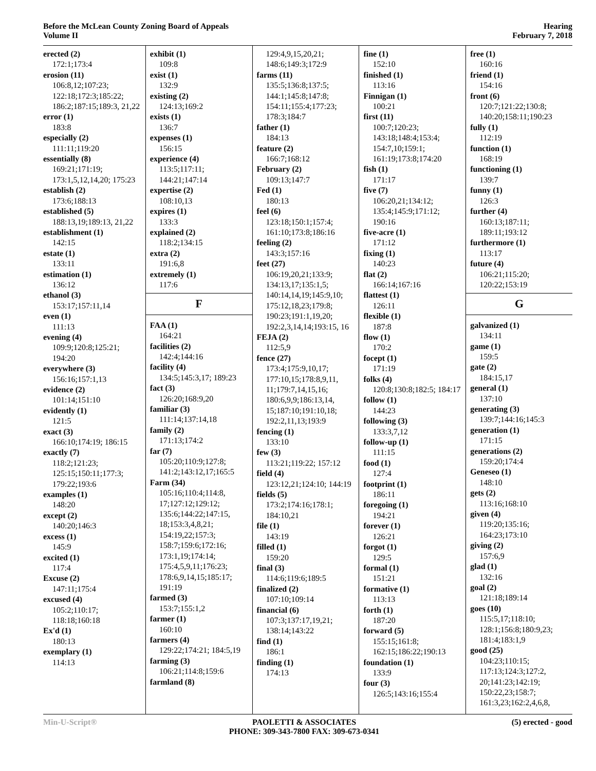Before the McLean County Zoning Board of Appeals
Volume II
Hearing
February 7, 2018
erected (2)
172:1;173:4
erosion (11)
106:8,12;107:23; 122:18;172:3;185:22; 186:2;187:15;189:3, 21,22
error (1)
183:8
especially (2)
111:11;119:20
essentially (8)
169:21;171:19; 173:1,5,12,14,20; 175:23
establish (2)
173:6;188:13
established (5)
188:13,19;189:13, 21,22
establishment (1)
142:15
estate (1)
133:11
estimation (1)
136:12
ethanol (3)
153:17;157:11,14
even (1)
111:13
evening (4)
109:9;120:8;125:21; 194:20
everywhere (3)
156:16;157:1,13
evidence (2)
101:14;151:10
evidently (1)
121:5
exact (3)
166:10;174:19; 186:15
exactly (7)
118:2;121:23; 125:15;150:11;177:3; 179:22;193:6
examples (1)
148:20
except (2)
140:20;146:3
excess (1)
145:9
excited (1)
117:4
Excuse (2)
147:11;175:4
excused (4)
105:2;110:17; 118:18;160:18
Ex'd (1)
180:13
exemplary (1)
114:13
exhibit (1)
109:8
exist (1)
132:9
existing (2)
124:13;169:2
exists (1)
136:7
expenses (1)
156:15
experience (4)
113:5;117:11; 144:21;147:14
expertise (2)
108:10,13
expires (1)
133:3
explained (2)
118:2;134:15
extra (2)
191:6,8
extremely (1)
117:6
F
FAA (1)
164:21
facilities (2)
142:4;144:16
facility (4)
134:5;145:3,17; 189:23
fact (3)
126:20;168:9,20
familiar (3)
111:14;137:14,18
family (2)
171:13;174:2
far (7)
105:20;110:9;127:8; 141:2;143:12,17;165:5
Farm (34)
105:16;110:4;114:8, 17;127:12;129:12; 135:6;144:22;147:15, 18;153:3,4,8,21; 154:19,22;157:3; 158:7;159:6;172:16; 173:1,19;174:14; 175:4,5,9,11;176:23; 178:6,9,14,15;185:17; 191:19
farmed (3)
153:7;155:1,2
farmer (1)
160:10
farmers (4)
129:22;174:21; 184:5,19
farming (3)
106:21;114:8;159:6
farmland (8)
129:4,9,15,20,21; 148:6;149:3;172:9
farms (11)
135:5;136:8;137:5; 144:1;145:8;147:8; 154:11;155:4;177:23; 178:3;184:7
father (1)
184:13
feature (2)
166:7;168:12
February (2)
109:13;147:7
Fed (1)
180:13
feel (6)
123:18;150:1;157:4; 161:10;173:8;186:16
feeling (2)
143:3;157:16
feet (27)
106:19,20,21;133:9; 134:13,17;135:1,5; 140:14,14,19;145:9,10; 175:12,18,23;179:8; 190:23;191:1,19,20; 192:2,3,14,14;193:15, 16
FEJA (2)
112:5,9
fence (27)
173:4;175:9,10,17; 177:10,15;178:8,9,11, 11;179:7,14,15,16; 180:6,9,9;186:13,14, 15;187:10;191:10,18; 192:2,11,13;193:9
fencing (1)
133:10
few (3)
113:21;119:22; 157:12
field (4)
123:12,21;124:10; 144:19
fields (5)
173:2;174:16;178:1; 184:10,21
file (1)
143:19
filled (1)
159:20
final (3)
114:6;119:6;189:5
finalized (2)
107:10;109:14
financial (6)
107:3;137:17,19,21; 138:14;143:22
find (1)
186:1
finding (1)
174:13
fine (1)
152:10
finished (1)
113:16
Finnigan (1)
100:21
first (11)
100:7;120:23; 143:18;148:4;153:4; 154:7,10;159:1; 161:19;173:8;174:20
fish (1)
171:17
five (7)
106:20,21;134:12; 135:4;145:9;171:12; 190:16
five-acre (1)
171:12
fixing (1)
140:23
flat (2)
166:14;167:16
flattest (1)
126:11
flexible (1)
187:8
flow (1)
170:2
focept (1)
171:19
folks (4)
120:8;130:8;182:5; 184:17
follow (1)
144:23
following (3)
133:3,7,12
follow-up (1)
111:15
food (1)
127:4
footprint (1)
186:11
foregoing (1)
194:21
forever (1)
126:21
forgot (1)
129:5
formal (1)
151:21
formative (1)
113:13
forth (1)
187:20
forward (5)
155:15;161:8; 162:15;186:22;190:13
foundation (1)
133:9
four (3)
126:5;143:16;155:4
free (1)
160:16
friend (1)
154:16
front (6)
120:7;121:22;130:8; 140:20;158:11;190:23
fully (1)
112:19
function (1)
168:19
functioning (1)
139:7
funny (1)
126:3
further (4)
160:13;187:11; 189:11;193:12
furthermore (1)
113:17
future (4)
106:21;115:20; 120:22;153:19
G
galvanized (1)
134:11
game (1)
159:5
gate (2)
184:15,17
general (1)
137:10
generating (3)
139:7;144:16;145:3
generation (1)
171:15
generations (2)
159:20;174:4
Geneseo (1)
148:10
gets (2)
113:16;168:10
given (4)
119:20;135:16; 164:23;173:10
giving (2)
157:6,9
glad (1)
132:16
goal (2)
121:18;189:14
goes (10)
115:5,17;118:10; 128:1;156:8;180:9,23; 181:4;183:1,9
good (25)
104:23;110:15; 117:13;124:3;127:2, 20;141:23;142:19; 150:22,23;158:7; 161:3,23;162:2,4,6,8,
Min-U-Script® PAOLETTI & ASSOCIATES
PHONE: 309-343-7800 FAX: 309-673-0341
(5) erected - good